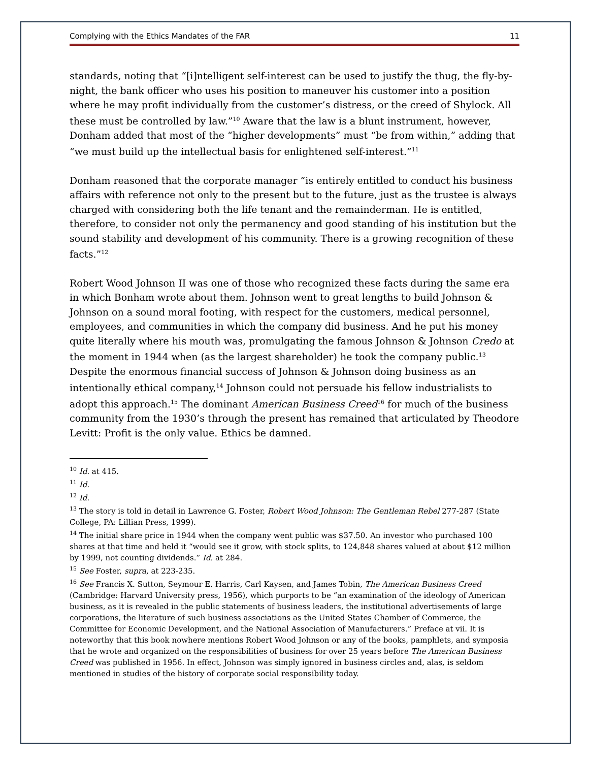Complying with the Ethics Mandates of the FAR 11
standards, noting that “[i]ntelligent self-interest can be used to justify the thug, the fly-by-night, the bank officer who uses his position to maneuver his customer into a position where he may profit individually from the customer’s distress, or the creed of Shylock. All these must be controlled by law.”<sup>10</sup> Aware that the law is a blunt instrument, however, Donham added that most of the “higher developments” must “be from within,” adding that “we must build up the intellectual basis for enlightened self-interest.”<sup>11</sup>
Donham reasoned that the corporate manager “is entirely entitled to conduct his business affairs with reference not only to the present but to the future, just as the trustee is always charged with considering both the life tenant and the remainderman. He is entitled, therefore, to consider not only the permanency and good standing of his institution but the sound stability and development of his community. There is a growing recognition of these facts.”<sup>12</sup>
Robert Wood Johnson II was one of those who recognized these facts during the same era in which Bonham wrote about them. Johnson went to great lengths to build Johnson & Johnson on a sound moral footing, with respect for the customers, medical personnel, employees, and communities in which the company did business. And he put his money quite literally where his mouth was, promulgating the famous Johnson & Johnson Credo at the moment in 1944 when (as the largest shareholder) he took the company public.<sup>13</sup> Despite the enormous financial success of Johnson & Johnson doing business as an intentionally ethical company,<sup>14</sup> Johnson could not persuade his fellow industrialists to adopt this approach.<sup>15</sup> The dominant American Business Creed<sup>16</sup> for much of the business community from the 1930’s through the present has remained that articulated by Theodore Levitt: Profit is the only value. Ethics be damned.
<sup>10</sup> Id. at 415.
<sup>11</sup> Id.
<sup>12</sup> Id.
<sup>13</sup> The story is told in detail in Lawrence G. Foster, Robert Wood Johnson: The Gentleman Rebel 277-287 (State College, PA: Lillian Press, 1999).
<sup>14</sup> The initial share price in 1944 when the company went public was $37.50. An investor who purchased 100 shares at that time and held it “would see it grow, with stock splits, to 124,848 shares valued at about $12 million by 1999, not counting dividends.” Id. at 284.
<sup>15</sup> See Foster, supra, at 223-235.
<sup>16</sup> See Francis X. Sutton, Seymour E. Harris, Carl Kaysen, and James Tobin, The American Business Creed (Cambridge: Harvard University press, 1956), which purports to be “an examination of the ideology of American business, as it is revealed in the public statements of business leaders, the institutional advertisements of large corporations, the literature of such business associations as the United States Chamber of Commerce, the Committee for Economic Development, and the National Association of Manufacturers.” Preface at vii. It is noteworthy that this book nowhere mentions Robert Wood Johnson or any of the books, pamphlets, and symposia that he wrote and organized on the responsibilities of business for over 25 years before The American Business Creed was published in 1956. In effect, Johnson was simply ignored in business circles and, alas, is seldom mentioned in studies of the history of corporate social responsibility today.